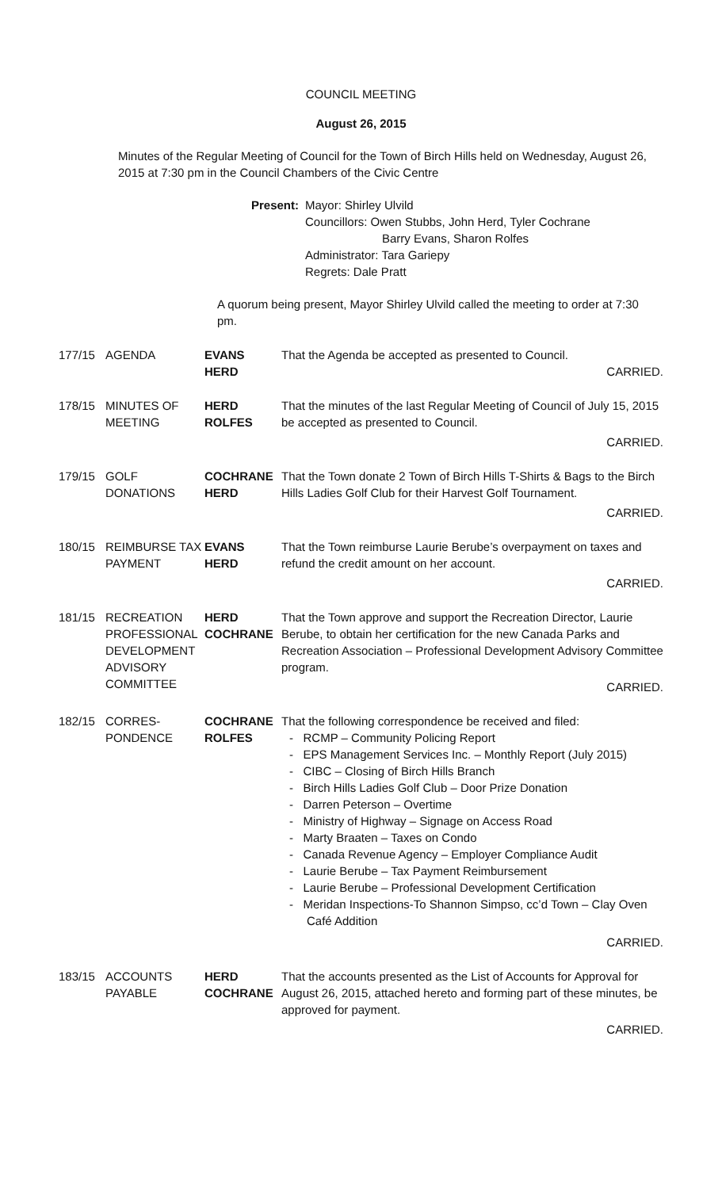COUNCIL MEETING
August 26, 2015
Minutes of the Regular Meeting of Council for the Town of Birch Hills held on Wednesday, August 26, 2015 at 7:30 pm in the Council Chambers of the Civic Centre
Present: Mayor: Shirley Ulvild
Councillors: Owen Stubbs, John Herd, Tyler Cochrane
Barry Evans, Sharon Rolfes
Administrator: Tara Gariepy
Regrets: Dale Pratt
A quorum being present, Mayor Shirley Ulvild called the meeting to order at 7:30 pm.
177/15 AGENDA EVANS
HERD
That the Agenda be accepted as presented to Council.
CARRIED.
178/15 MINUTES OF MEETING
HERD
ROLFES
That the minutes of the last Regular Meeting of Council of July 15, 2015 be accepted as presented to Council.
CARRIED.
179/15 GOLF DONATIONS
COCHRANE
HERD
That the Town donate 2 Town of Birch Hills T-Shirts & Bags to the Birch Hills Ladies Golf Club for their Harvest Golf Tournament.
CARRIED.
180/15 REIMBURSE TAX PAYMENT
EVANS
HERD
That the Town reimburse Laurie Berube’s overpayment on taxes and refund the credit amount on her account.
CARRIED.
181/15 RECREATION PROFESSIONAL DEVELOPMENT ADVISORY COMMITTEE
HERD
COCHRANE
That the Town approve and support the Recreation Director, Laurie Berube, to obtain her certification for the new Canada Parks and Recreation Association – Professional Development Advisory Committee program.
CARRIED.
182/15 CORRES-
PONDENCE
COCHRANE
ROLFES
That the following correspondence be received and filed:
- RCMP – Community Policing Report
- EPS Management Services Inc. – Monthly Report (July 2015)
- CIBC – Closing of Birch Hills Branch
- Birch Hills Ladies Golf Club – Door Prize Donation
- Darren Peterson – Overtime
- Ministry of Highway – Signage on Access Road
- Marty Braaten – Taxes on Condo
- Canada Revenue Agency – Employer Compliance Audit
- Laurie Berube – Tax Payment Reimbursement
- Laurie Berube – Professional Development Certification
- Meridan Inspections-To Shannon Simpso, cc’d Town – Clay Oven Café Addition
CARRIED.
183/15 ACCOUNTS PAYABLE
HERD
COCHRANE
That the accounts presented as the List of Accounts for Approval for August 26, 2015, attached hereto and forming part of these minutes, be approved for payment.
CARRIED.